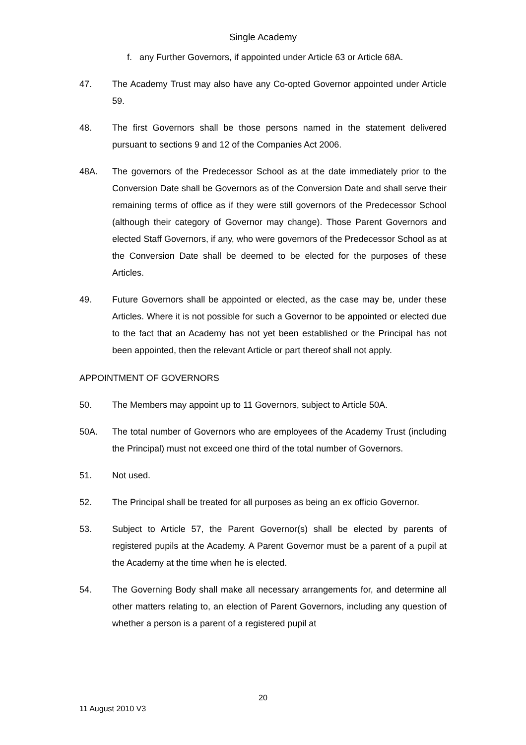Single Academy
f. any Further Governors, if appointed under Article 63 or Article 68A.
47. The Academy Trust may also have any Co-opted Governor appointed under Article 59.
48. The first Governors shall be those persons named in the statement delivered pursuant to sections 9 and 12 of the Companies Act 2006.
48A. The governors of the Predecessor School as at the date immediately prior to the Conversion Date shall be Governors as of the Conversion Date and shall serve their remaining terms of office as if they were still governors of the Predecessor School (although their category of Governor may change). Those Parent Governors and elected Staff Governors, if any, who were governors of the Predecessor School as at the Conversion Date shall be deemed to be elected for the purposes of these Articles.
49. Future Governors shall be appointed or elected, as the case may be, under these Articles. Where it is not possible for such a Governor to be appointed or elected due to the fact that an Academy has not yet been established or the Principal has not been appointed, then the relevant Article or part thereof shall not apply.
APPOINTMENT OF GOVERNORS
50. The Members may appoint up to 11 Governors, subject to Article 50A.
50A. The total number of Governors who are employees of the Academy Trust (including the Principal) must not exceed one third of the total number of Governors.
51. Not used.
52. The Principal shall be treated for all purposes as being an ex officio Governor.
53. Subject to Article 57, the Parent Governor(s) shall be elected by parents of registered pupils at the Academy. A Parent Governor must be a parent of a pupil at the Academy at the time when he is elected.
54. The Governing Body shall make all necessary arrangements for, and determine all other matters relating to, an election of Parent Governors, including any question of whether a person is a parent of a registered pupil at
20
11 August 2010 V3